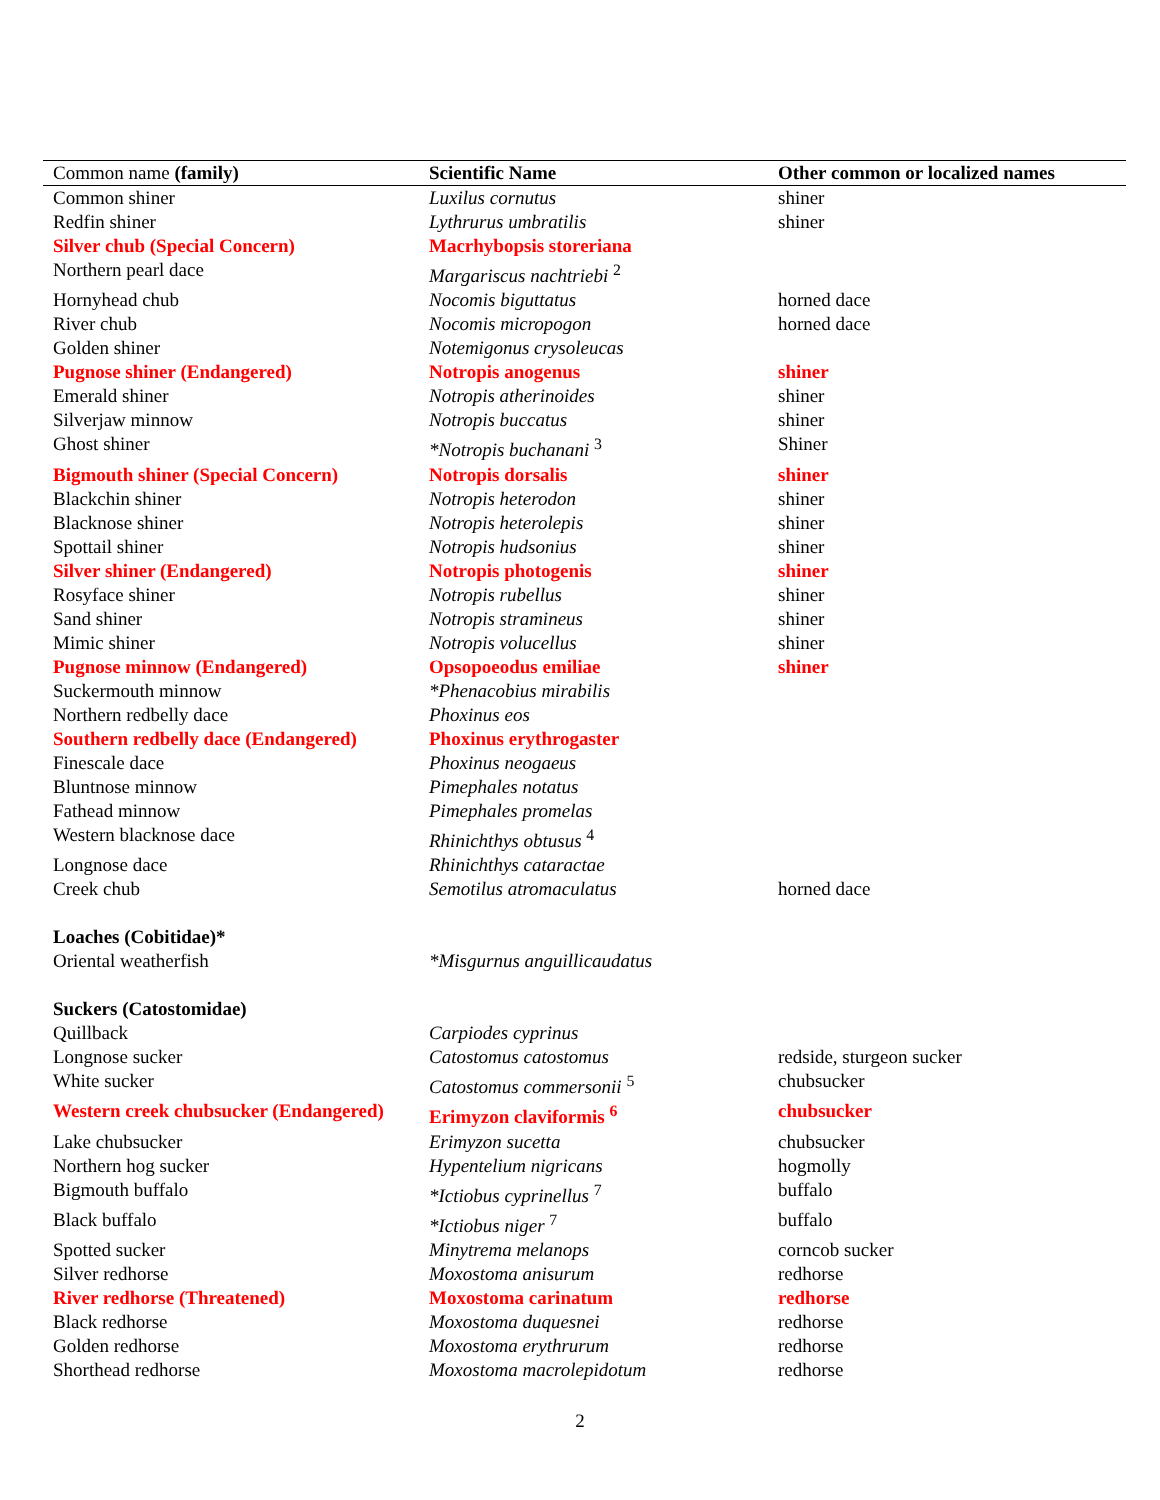| Common name (family) | Scientific Name | Other common or localized names |
| --- | --- | --- |
| Common shiner | Luxilus cornutus | shiner |
| Redfin shiner | Lythrurus umbratilis | shiner |
| Silver chub (Special Concern) | Macrhybopsis storeriana | |
| Northern pearl dace | Margariscus nachtriebi <sup>2</sup> | |
| Hornyhead chub | Nocomis biguttatus | horned dace |
| River chub | Nocomis micropogon | horned dace |
| Golden shiner | Notemigonus crysoleucas | |
| Pugnose shiner (Endangered) | Notropis anogenus | shiner |
| Emerald shiner | Notropis atherinoides | shiner |
| Silverjaw minnow | Notropis buccatus | shiner |
| Ghost shiner | *Notropis buchanani <sup>3</sup> | Shiner |
| Bigmouth shiner (Special Concern) | Notropis dorsalis | shiner |
| Blackchin shiner | Notropis heterodon | shiner |
| Blacknose shiner | Notropis heterolepis | shiner |
| Spottail shiner | Notropis hudsonius | shiner |
| Silver shiner (Endangered) | Notropis photogenis | shiner |
| Rosyface shiner | Notropis rubellus | shiner |
| Sand shiner | Notropis stramineus | shiner |
| Mimic shiner | Notropis volucellus | shiner |
| Pugnose minnow (Endangered) | Opsopoeodus emiliae | shiner |
| Suckermouth minnow | *Phenacobius mirabilis | |
| Northern redbelly dace | Phoxinus eos | |
| Southern redbelly dace (Endangered) | Phoxinus erythrogaster | |
| Finescale dace | Phoxinus neogaeus | |
| Bluntnose minnow | Pimephales notatus | |
| Fathead minnow | Pimephales promelas | |
| Western blacknose dace | Rhinichthys obtusus <sup>4</sup> | |
| Longnose dace | Rhinichthys cataractae | |
| Creek chub | Semotilus atromaculatus | horned dace |
| Loaches (Cobitidae)* | | |
| Oriental weatherfish | *Misgurnus anguillicaudatus | |
| Suckers (Catostomidae) | | |
| Quillback | Carpiodes cyprinus | |
| Longnose sucker | Catostomus catostomus | redside, sturgeon sucker |
| White sucker | Catostomus commersonii <sup>5</sup> | chubsucker |
| Western creek chubsucker (Endangered) | Erimyzon claviformis <sup>6</sup> | chubsucker |
| Lake chubsucker | Erimyzon sucetta | chubsucker |
| Northern hog sucker | Hypentelium nigricans | hogmolly |
| Bigmouth buffalo | *Ictiobus cyprinellus <sup>7</sup> | buffalo |
| Black buffalo | *Ictiobus niger <sup>7</sup> | buffalo |
| Spotted sucker | Minytrema melanops | corncob sucker |
| Silver redhorse | Moxostoma anisurum | redhorse |
| River redhorse (Threatened) | Moxostoma carinatum | redhorse |
| Black redhorse | Moxostoma duquesnei | redhorse |
| Golden redhorse | Moxostoma erythrurum | redhorse |
| Shorthead redhorse | Moxostoma macrolepidotum | redhorse |
2